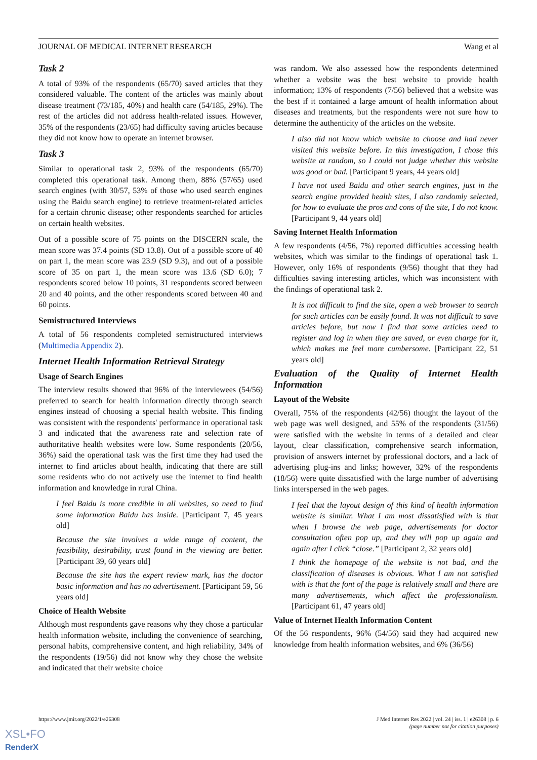JOURNAL OF MEDICAL INTERNET RESEARCH Wang et al
Task 2
A total of 93% of the respondents (65/70) saved articles that they considered valuable. The content of the articles was mainly about disease treatment (73/185, 40%) and health care (54/185, 29%). The rest of the articles did not address health-related issues. However, 35% of the respondents (23/65) had difficulty saving articles because they did not know how to operate an internet browser.
Task 3
Similar to operational task 2, 93% of the respondents (65/70) completed this operational task. Among them, 88% (57/65) used search engines (with 30/57, 53% of those who used search engines using the Baidu search engine) to retrieve treatment-related articles for a certain chronic disease; other respondents searched for articles on certain health websites.
Out of a possible score of 75 points on the DISCERN scale, the mean score was 37.4 points (SD 13.8). Out of a possible score of 40 on part 1, the mean score was 23.9 (SD 9.3), and out of a possible score of 35 on part 1, the mean score was 13.6 (SD 6.0); 7 respondents scored below 10 points, 31 respondents scored between 20 and 40 points, and the other respondents scored between 40 and 60 points.
Semistructured Interviews
A total of 56 respondents completed semistructured interviews (Multimedia Appendix 2).
Internet Health Information Retrieval Strategy
Usage of Search Engines
The interview results showed that 96% of the interviewees (54/56) preferred to search for health information directly through search engines instead of choosing a special health website. This finding was consistent with the respondents' performance in operational task 3 and indicated that the awareness rate and selection rate of authoritative health websites were low. Some respondents (20/56, 36%) said the operational task was the first time they had used the internet to find articles about health, indicating that there are still some residents who do not actively use the internet to find health information and knowledge in rural China.
I feel Baidu is more credible in all websites, so need to find some information Baidu has inside. [Participant 7, 45 years old]
Because the site involves a wide range of content, the feasibility, desirability, trust found in the viewing are better. [Participant 39, 60 years old]
Because the site has the expert review mark, has the doctor basic information and has no advertisement. [Participant 59, 56 years old]
Choice of Health Website
Although most respondents gave reasons why they chose a particular health information website, including the convenience of searching, personal habits, comprehensive content, and high reliability, 34% of the respondents (19/56) did not know why they chose the website and indicated that their website choice
was random. We also assessed how the respondents determined whether a website was the best website to provide health information; 13% of respondents (7/56) believed that a website was the best if it contained a large amount of health information about diseases and treatments, but the respondents were not sure how to determine the authenticity of the articles on the website.
I also did not know which website to choose and had never visited this website before. In this investigation, I chose this website at random, so I could not judge whether this website was good or bad. [Participant 9 years, 44 years old]
I have not used Baidu and other search engines, just in the search engine provided health sites, I also randomly selected, for how to evaluate the pros and cons of the site, I do not know. [Participant 9, 44 years old]
Saving Internet Health Information
A few respondents (4/56, 7%) reported difficulties accessing health websites, which was similar to the findings of operational task 1. However, only 16% of respondents (9/56) thought that they had difficulties saving interesting articles, which was inconsistent with the findings of operational task 2.
It is not difficult to find the site, open a web browser to search for such articles can be easily found. It was not difficult to save articles before, but now I find that some articles need to register and log in when they are saved, or even charge for it, which makes me feel more cumbersome. [Participant 22, 51 years old]
Evaluation of the Quality of Internet Health Information
Layout of the Website
Overall, 75% of the respondents (42/56) thought the layout of the web page was well designed, and 55% of the respondents (31/56) were satisfied with the website in terms of a detailed and clear layout, clear classification, comprehensive search information, provision of answers internet by professional doctors, and a lack of advertising plug-ins and links; however, 32% of the respondents (18/56) were quite dissatisfied with the large number of advertising links interspersed in the web pages.
I feel that the layout design of this kind of health information website is similar. What I am most dissatisfied with is that when I browse the web page, advertisements for doctor consultation often pop up, and they will pop up again and again after I click “close.” [Participant 2, 32 years old]
I think the homepage of the website is not bad, and the classification of diseases is obvious. What I am not satisfied with is that the font of the page is relatively small and there are many advertisements, which affect the professionalism. [Participant 61, 47 years old]
Value of Internet Health Information Content
Of the 56 respondents, 96% (54/56) said they had acquired new knowledge from health information websites, and 6% (36/56)
https://www.jmir.org/2022/1/e26308 J Med Internet Res 2022 | vol. 24 | iss. 1 | e26308 | p. 6
(page number not for citation purposes)
XSL•FO
RenderX